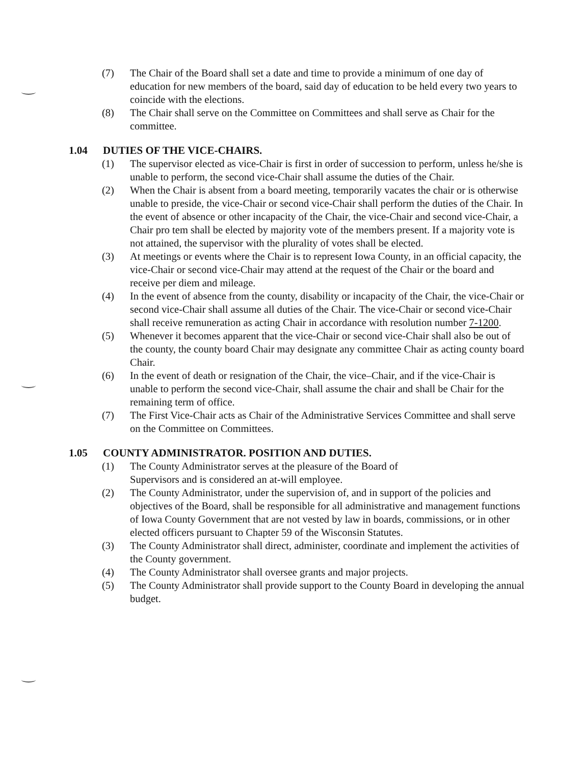(7) The Chair of the Board shall set a date and time to provide a minimum of one day of education for new members of the board, said day of education to be held every two years to coincide with the elections.
(8) The Chair shall serve on the Committee on Committees and shall serve as Chair for the committee.
1.04 DUTIES OF THE VICE-CHAIRS.
(1) The supervisor elected as vice-Chair is first in order of succession to perform, unless he/she is unable to perform, the second vice-Chair shall assume the duties of the Chair.
(2) When the Chair is absent from a board meeting, temporarily vacates the chair or is otherwise unable to preside, the vice-Chair or second vice-Chair shall perform the duties of the Chair. In the event of absence or other incapacity of the Chair, the vice-Chair and second vice-Chair, a Chair pro tem shall be elected by majority vote of the members present. If a majority vote is not attained, the supervisor with the plurality of votes shall be elected.
(3) At meetings or events where the Chair is to represent Iowa County, in an official capacity, the vice-Chair or second vice-Chair may attend at the request of the Chair or the board and receive per diem and mileage.
(4) In the event of absence from the county, disability or incapacity of the Chair, the vice-Chair or second vice-Chair shall assume all duties of the Chair. The vice-Chair or second vice-Chair shall receive remuneration as acting Chair in accordance with resolution number 7-1200.
(5) Whenever it becomes apparent that the vice-Chair or second vice-Chair shall also be out of the county, the county board Chair may designate any committee Chair as acting county board Chair.
(6) In the event of death or resignation of the Chair, the vice–Chair, and if the vice-Chair is unable to perform the second vice-Chair, shall assume the chair and shall be Chair for the remaining term of office.
(7) The First Vice-Chair acts as Chair of the Administrative Services Committee and shall serve on the Committee on Committees.
1.05 COUNTY ADMINISTRATOR. POSITION AND DUTIES.
(1) The County Administrator serves at the pleasure of the Board of
Supervisors and is considered an at-will employee.
(2) The County Administrator, under the supervision of, and in support of the policies and objectives of the Board, shall be responsible for all administrative and management functions of Iowa County Government that are not vested by law in boards, commissions, or in other elected officers pursuant to Chapter 59 of the Wisconsin Statutes.
(3) The County Administrator shall direct, administer, coordinate and implement the activities of the County government.
(4) The County Administrator shall oversee grants and major projects.
(5) The County Administrator shall provide support to the County Board in developing the annual budget.